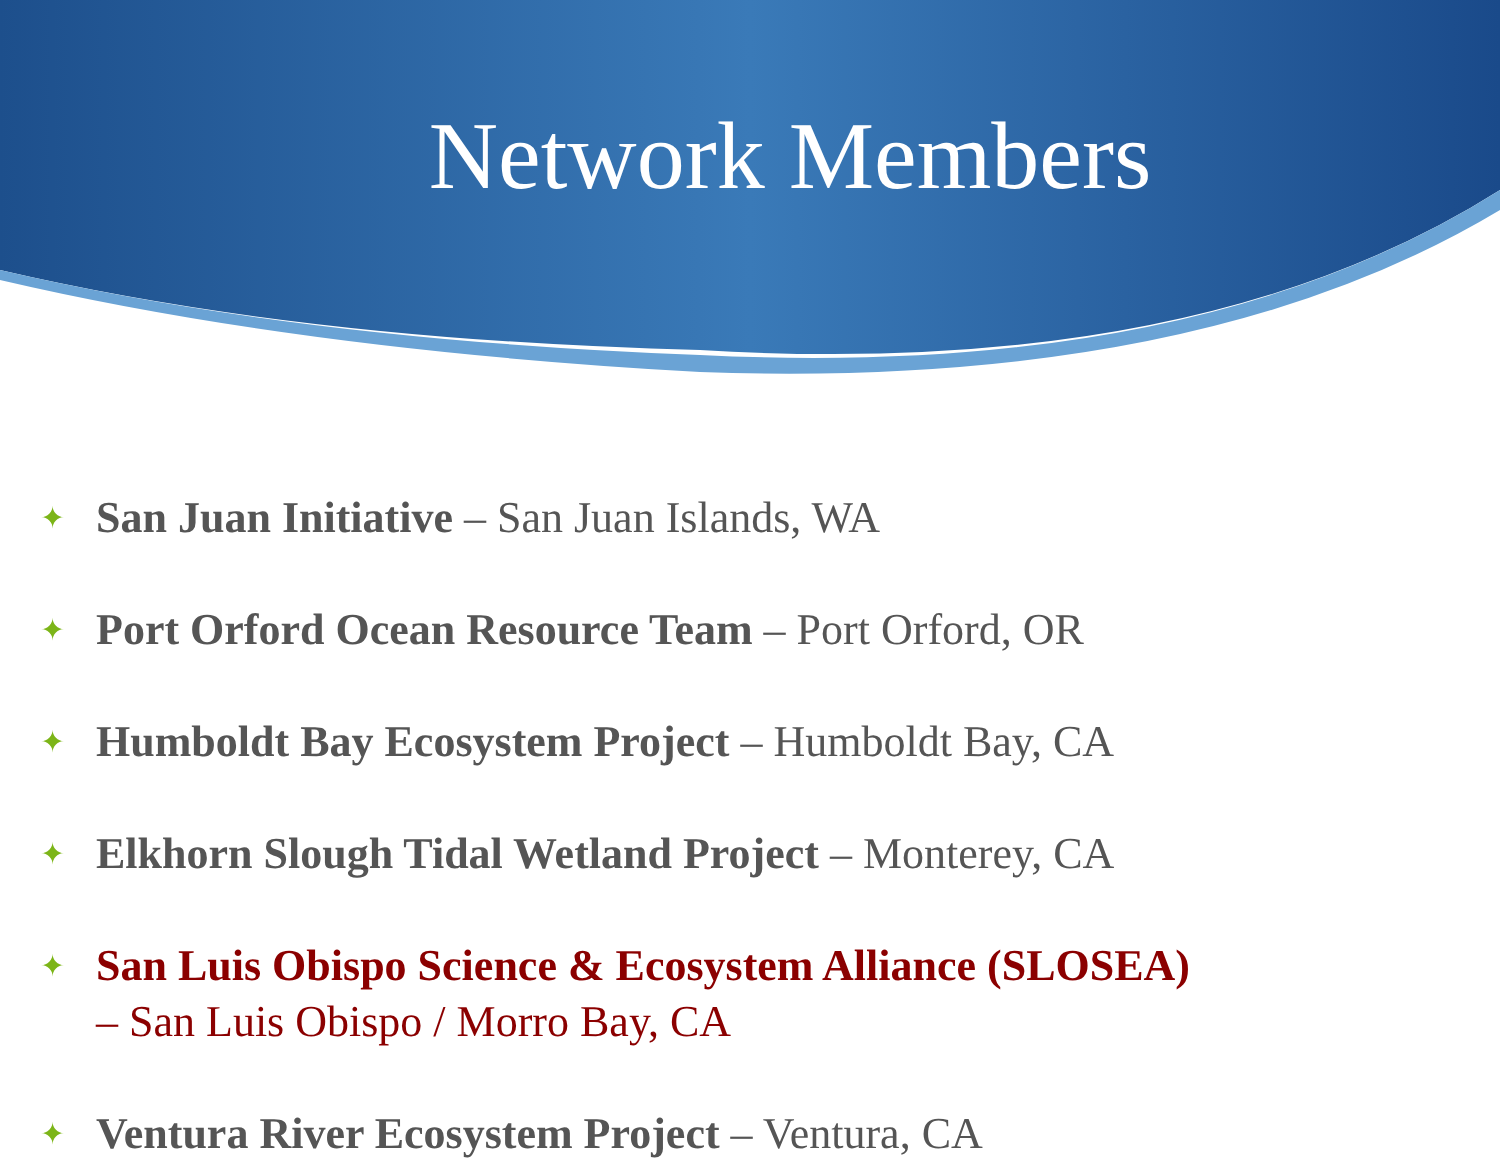Network Members
✦ San Juan Initiative – San Juan Islands, WA
✦ Port Orford Ocean Resource Team – Port Orford, OR
✦ Humboldt Bay Ecosystem Project – Humboldt Bay, CA
✦ Elkhorn Slough Tidal Wetland Project – Monterey, CA
✦ San Luis Obispo Science & Ecosystem Alliance (SLOSEA)
– San Luis Obispo / Morro Bay, CA
✦ Ventura River Ecosystem Project – Ventura, CA